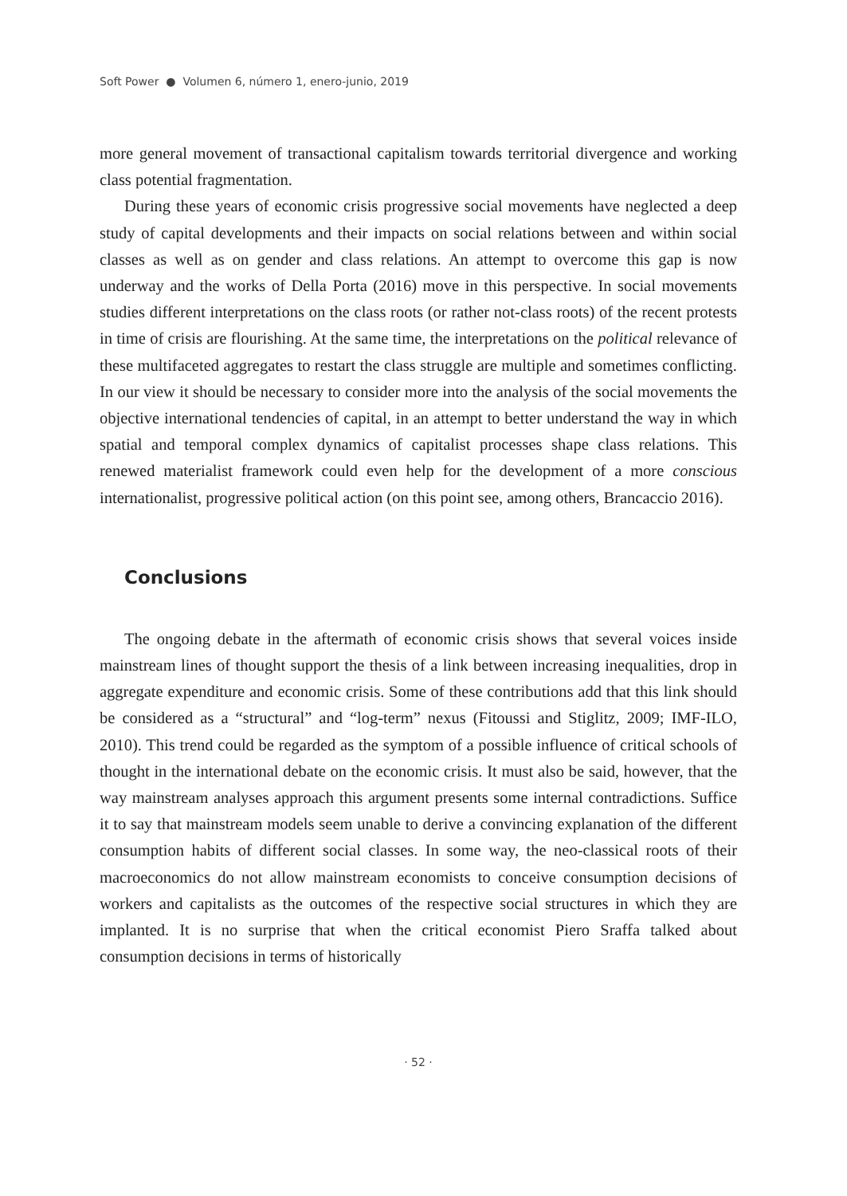Soft Power ● Volumen 6, número 1, enero-junio, 2019
more general movement of transactional capitalism towards territorial divergence and working class potential fragmentation.
During these years of economic crisis progressive social movements have neglected a deep study of capital developments and their impacts on social relations between and within social classes as well as on gender and class relations. An attempt to overcome this gap is now underway and the works of Della Porta (2016) move in this perspective. In social movements studies different interpretations on the class roots (or rather not-class roots) of the recent protests in time of crisis are flourishing. At the same time, the interpretations on the political relevance of these multifaceted aggregates to restart the class struggle are multiple and sometimes conflicting. In our view it should be necessary to consider more into the analysis of the social movements the objective international tendencies of capital, in an attempt to better understand the way in which spatial and temporal complex dynamics of capitalist processes shape class relations. This renewed materialist framework could even help for the development of a more conscious internationalist, progressive political action (on this point see, among others, Brancaccio 2016).
Conclusions
The ongoing debate in the aftermath of economic crisis shows that several voices inside mainstream lines of thought support the thesis of a link between increasing inequalities, drop in aggregate expenditure and economic crisis. Some of these contributions add that this link should be considered as a “structural” and “log-term” nexus (Fitoussi and Stiglitz, 2009; IMF-ILO, 2010). This trend could be regarded as the symptom of a possible influence of critical schools of thought in the international debate on the economic crisis. It must also be said, however, that the way mainstream analyses approach this argument presents some internal contradictions. Suffice it to say that mainstream models seem unable to derive a convincing explanation of the different consumption habits of different social classes. In some way, the neo-classical roots of their macroeconomics do not allow mainstream economists to conceive consumption decisions of workers and capitalists as the outcomes of the respective social structures in which they are implanted. It is no surprise that when the critical economist Piero Sraffa talked about consumption decisions in terms of historically
· 52 ·